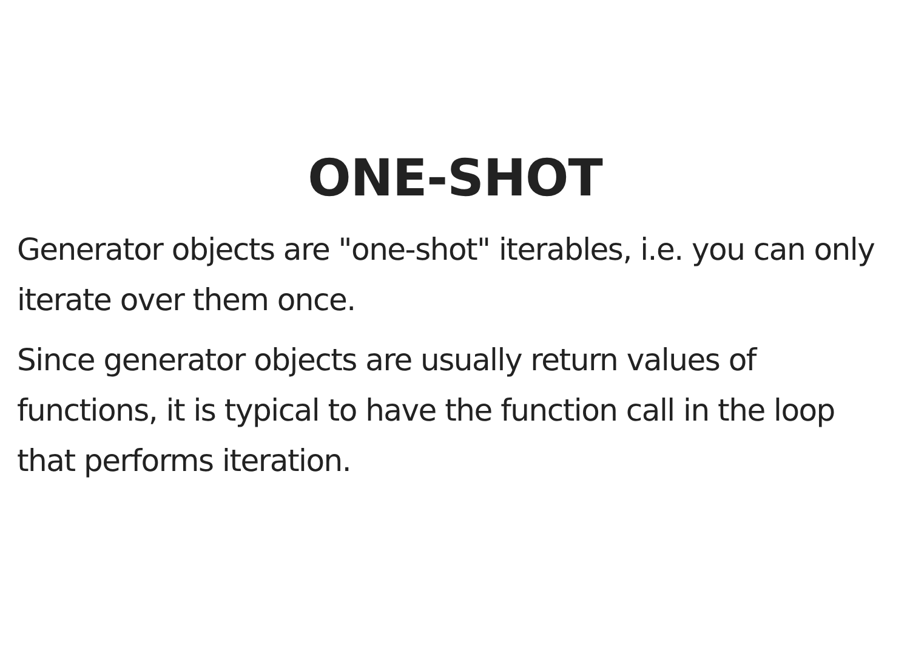ONE-SHOT
Generator objects are "one-shot" iterables, i.e. you can only iterate over them once.
Since generator objects are usually return values of functions, it is typical to have the function call in the loop that performs iteration.